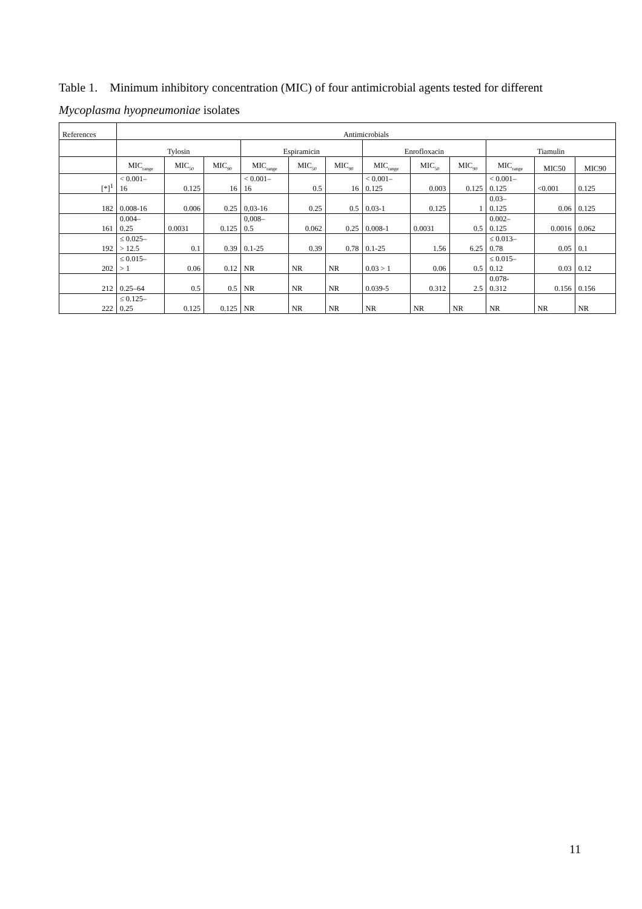Table 1. Minimum inhibitory concentration (MIC) of four antimicrobial agents tested for different Mycoplasma hyopneumoniae isolates
| References | Antimicrobials | | | | | | | | | | | |
| --- | --- | --- | --- | --- | --- | --- | --- | --- | --- | --- | --- | --- |
| | Tylosin | | | Espiramicin | | | Enrofloxacin | | | Tiamulin | | |
| | MIC<sub>range</sub> | MIC<sub>50</sub> | MIC<sub>90</sub> | MIC<sub>range</sub> | MIC<sub>50</sub> | MIC<sub>90</sub> | MIC<sub>range</sub> | MIC<sub>50</sub> | MIC<sub>90</sub> | MIC<sub>range</sub> | MIC50 | MIC90 |
| [*]<sup>1</sup> | < 0.001– 16 | 0.125 | 16 | < 0.001– 16 | 0.5 | 16 | < 0.001– 0.125 | 0.003 | 0.125 | < 0.001– 0.125 | <0.001 | 0.125 |
| 182 | 0.008-16 | 0.006 | 0.25 | 0,03-16 | 0.25 | 0.5 | 0.03-1 | 0.125 | 1 | 0.03– 0.125 | 0.06 | 0.125 |
| 161 | 0.004– 0.25 | 0.0031 | 0.125 | 0,008– 0.5 | 0.062 | 0.25 | 0.008-1 | 0.0031 | 0.5 | 0.002– 0.125 | 0.0016 | 0.062 |
| 192 | ≤ 0.025– > 12.5 | 0.1 | 0.39 | 0.1-25 | 0.39 | 0.78 | 0.1-25 | 1.56 | 6.25 | ≤ 0.013– 0.78 | 0.05 | 0.1 |
| 202 | ≤ 0.015– > 1 | 0.06 | 0.12 | NR | NR | NR | 0.03 > 1 | 0.06 | 0.5 | ≤ 0.015– 0.12 | 0.03 | 0.12 |
| 212 | 0.25–64 | 0.5 | 0.5 | NR | NR | NR | 0.039-5 | 0.312 | 2.5 | 0.078- 0.312 | 0.156 | 0.156 |
| 222 | ≤ 0.125– 0.25 | 0.125 | 0.125 | NR | NR | NR | NR | NR | NR | NR | NR | NR |
11